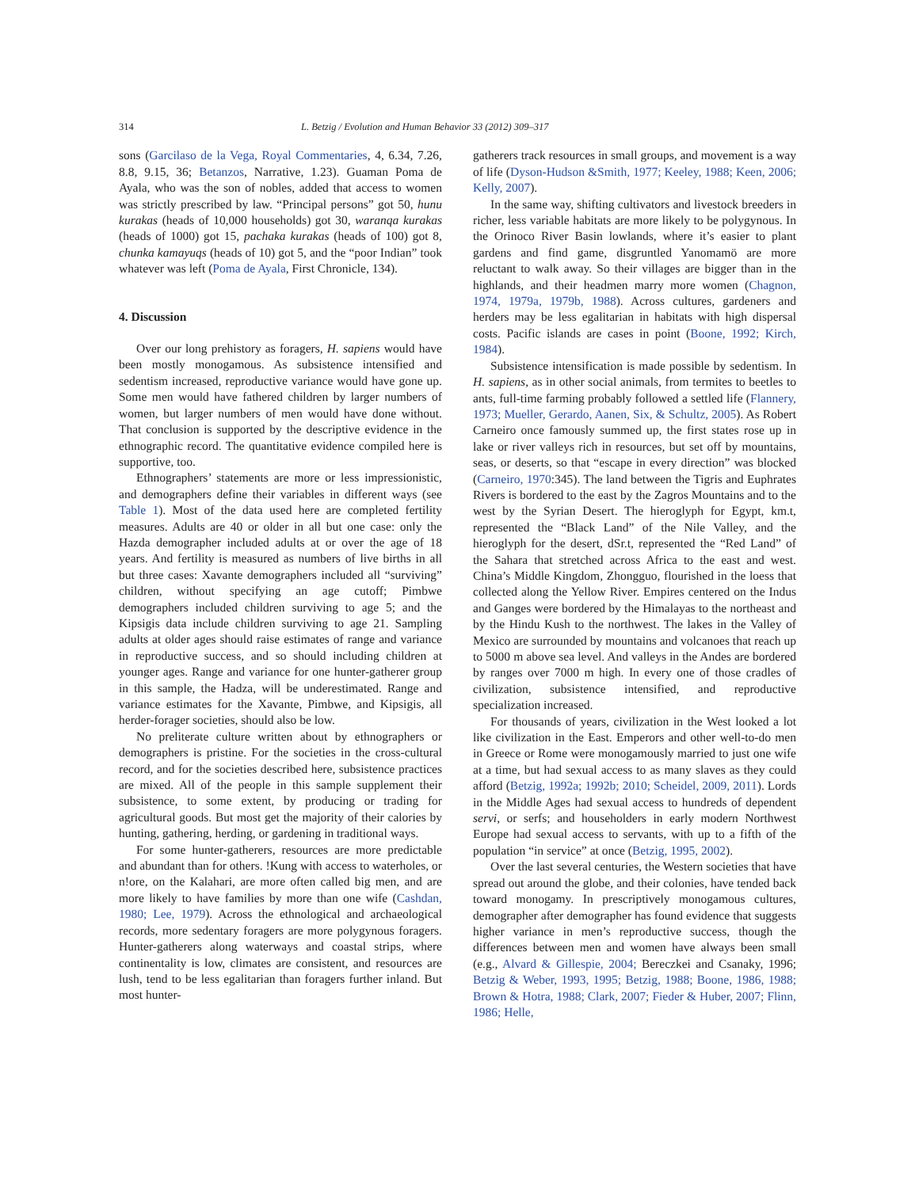314 L. Betzig / Evolution and Human Behavior 33 (2012) 309–317
sons (Garcilaso de la Vega, Royal Commentaries, 4, 6.34, 7.26, 8.8, 9.15, 36; Betanzos, Narrative, 1.23). Guaman Poma de Ayala, who was the son of nobles, added that access to women was strictly prescribed by law. “Principal persons” got 50, hunu kurakas (heads of 10,000 households) got 30, waranqa kurakas (heads of 1000) got 15, pachaka kurakas (heads of 100) got 8, chunka kamayuqs (heads of 10) got 5, and the “poor Indian” took whatever was left (Poma de Ayala, First Chronicle, 134).
4. Discussion
Over our long prehistory as foragers, H. sapiens would have been mostly monogamous. As subsistence intensified and sedentism increased, reproductive variance would have gone up. Some men would have fathered children by larger numbers of women, but larger numbers of men would have done without. That conclusion is supported by the descriptive evidence in the ethnographic record. The quantitative evidence compiled here is supportive, too.
Ethnographers’ statements are more or less impressionistic, and demographers define their variables in different ways (see Table 1). Most of the data used here are completed fertility measures. Adults are 40 or older in all but one case: only the Hazda demographer included adults at or over the age of 18 years. And fertility is measured as numbers of live births in all but three cases: Xavante demographers included all “surviving” children, without specifying an age cutoff; Pimbwe demographers included children surviving to age 5; and the Kipsigis data include children surviving to age 21. Sampling adults at older ages should raise estimates of range and variance in reproductive success, and so should including children at younger ages. Range and variance for one hunter-gatherer group in this sample, the Hadza, will be underestimated. Range and variance estimates for the Xavante, Pimbwe, and Kipsigis, all herder-forager societies, should also be low.
No preliterate culture written about by ethnographers or demographers is pristine. For the societies in the cross-cultural record, and for the societies described here, subsistence practices are mixed. All of the people in this sample supplement their subsistence, to some extent, by producing or trading for agricultural goods. But most get the majority of their calories by hunting, gathering, herding, or gardening in traditional ways.
For some hunter-gatherers, resources are more predictable and abundant than for others. !Kung with access to waterholes, or n!ore, on the Kalahari, are more often called big men, and are more likely to have families by more than one wife (Cashdan, 1980; Lee, 1979). Across the ethnological and archaeological records, more sedentary foragers are more polygynous foragers. Hunter-gatherers along waterways and coastal strips, where continentality is low, climates are consistent, and resources are lush, tend to be less egalitarian than foragers further inland. But most hunter-
gatherers track resources in small groups, and movement is a way of life (Dyson-Hudson &Smith, 1977; Keeley, 1988; Keen, 2006; Kelly, 2007).
In the same way, shifting cultivators and livestock breeders in richer, less variable habitats are more likely to be polygynous. In the Orinoco River Basin lowlands, where it’s easier to plant gardens and find game, disgruntled Yanomamö are more reluctant to walk away. So their villages are bigger than in the highlands, and their headmen marry more women (Chagnon, 1974, 1979a, 1979b, 1988). Across cultures, gardeners and herders may be less egalitarian in habitats with high dispersal costs. Pacific islands are cases in point (Boone, 1992; Kirch, 1984).
Subsistence intensification is made possible by sedentism. In H. sapiens, as in other social animals, from termites to beetles to ants, full-time farming probably followed a settled life (Flannery, 1973; Mueller, Gerardo, Aanen, Six, & Schultz, 2005). As Robert Carneiro once famously summed up, the first states rose up in lake or river valleys rich in resources, but set off by mountains, seas, or deserts, so that “escape in every direction” was blocked (Carneiro, 1970:345). The land between the Tigris and Euphrates Rivers is bordered to the east by the Zagros Mountains and to the west by the Syrian Desert. The hieroglyph for Egypt, km.t, represented the “Black Land” of the Nile Valley, and the hieroglyph for the desert, dSr.t, represented the “Red Land” of the Sahara that stretched across Africa to the east and west. China’s Middle Kingdom, Zhongguo, flourished in the loess that collected along the Yellow River. Empires centered on the Indus and Ganges were bordered by the Himalayas to the northeast and by the Hindu Kush to the northwest. The lakes in the Valley of Mexico are surrounded by mountains and volcanoes that reach up to 5000 m above sea level. And valleys in the Andes are bordered by ranges over 7000 m high. In every one of those cradles of civilization, subsistence intensified, and reproductive specialization increased.
For thousands of years, civilization in the West looked a lot like civilization in the East. Emperors and other well-to-do men in Greece or Rome were monogamously married to just one wife at a time, but had sexual access to as many slaves as they could afford (Betzig, 1992a; 1992b; 2010; Scheidel, 2009, 2011). Lords in the Middle Ages had sexual access to hundreds of dependent servi, or serfs; and householders in early modern Northwest Europe had sexual access to servants, with up to a fifth of the population “in service” at once (Betzig, 1995, 2002).
Over the last several centuries, the Western societies that have spread out around the globe, and their colonies, have tended back toward monogamy. In prescriptively monogamous cultures, demographer after demographer has found evidence that suggests higher variance in men’s reproductive success, though the differences between men and women have always been small (e.g., Alvard & Gillespie, 2004; Bereczkei and Csanaky, 1996; Betzig & Weber, 1993, 1995; Betzig, 1988; Boone, 1986, 1988; Brown & Hotra, 1988; Clark, 2007; Fieder & Huber, 2007; Flinn, 1986; Helle,